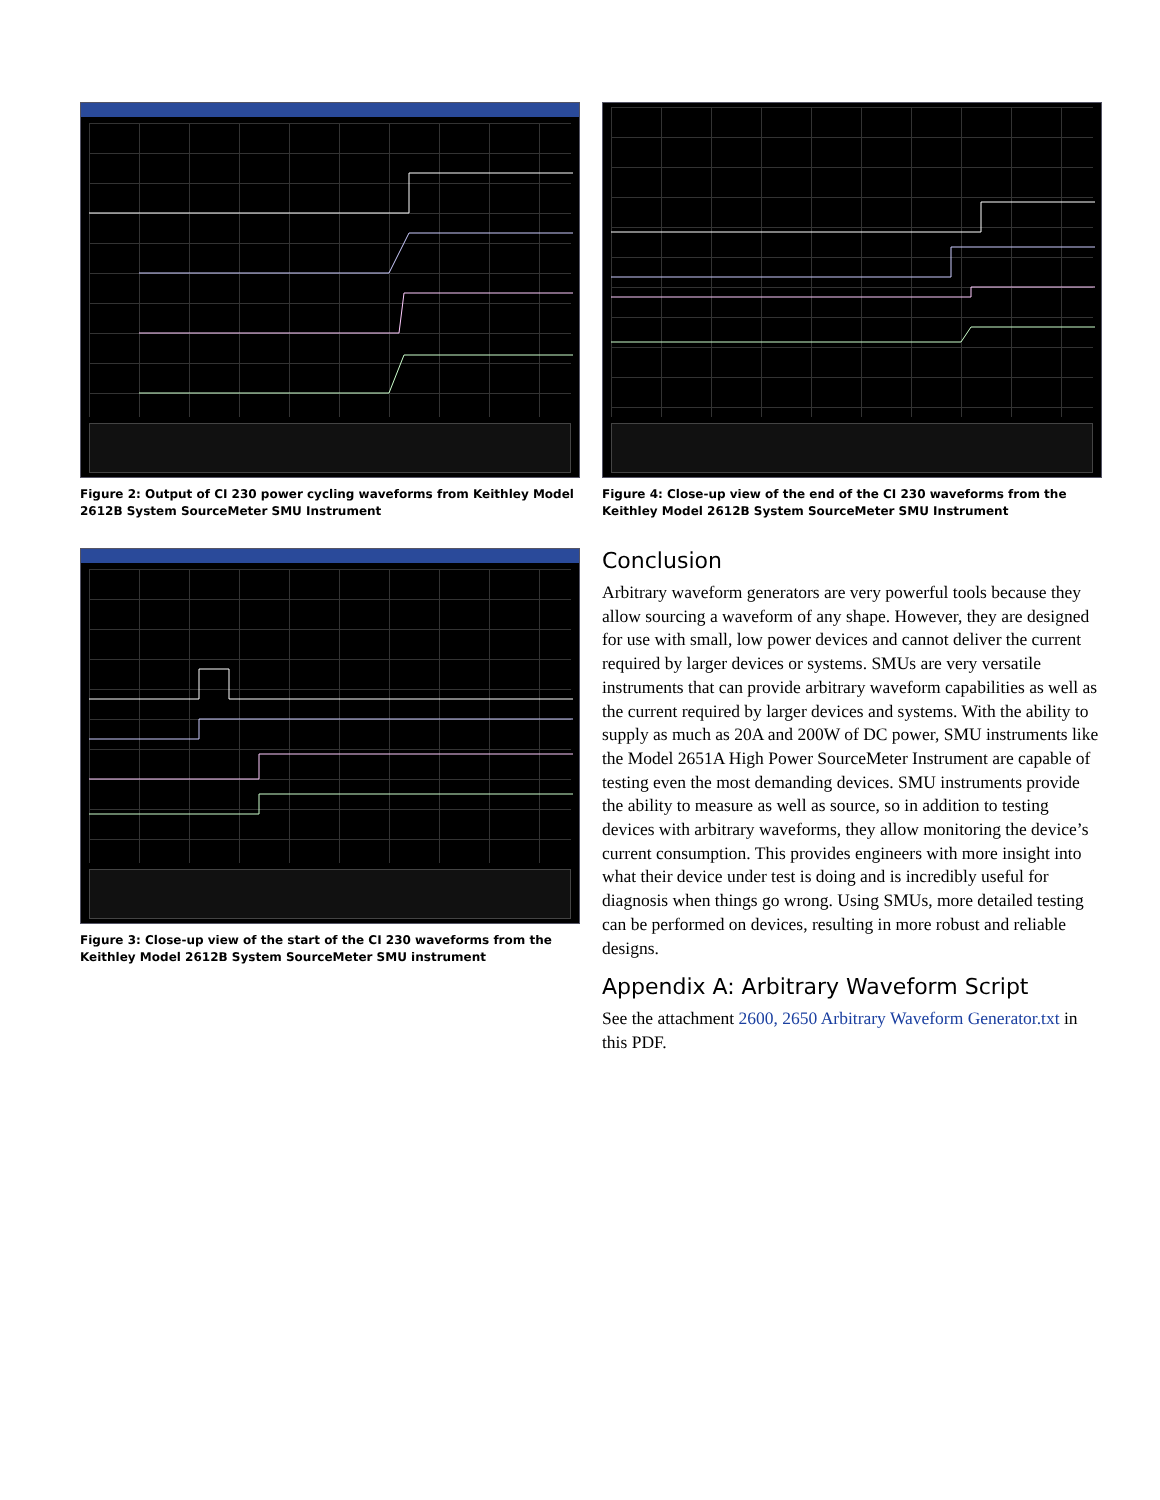Figure 2: Output of CI 230 power cycling waveforms from Keithley Model 2612B System SourceMeter SMU Instrument
Figure 3: Close-up view of the start of the CI 230 waveforms from the Keithley Model 2612B System SourceMeter SMU instrument
Figure 4: Close-up view of the end of the CI 230 waveforms from the Keithley Model 2612B System SourceMeter SMU Instrument
Conclusion
Arbitrary waveform generators are very powerful tools because they allow sourcing a waveform of any shape. However, they are designed for use with small, low power devices and cannot deliver the current required by larger devices or systems. SMUs are very versatile instruments that can provide arbitrary waveform capabilities as well as the current required by larger devices and systems. With the ability to supply as much as 20A and 200W of DC power, SMU instruments like the Model 2651A High Power SourceMeter Instrument are capable of testing even the most demanding devices. SMU instruments provide the ability to measure as well as source, so in addition to testing devices with arbitrary waveforms, they allow monitoring the device’s current consumption. This provides engineers with more insight into what their device under test is doing and is incredibly useful for diagnosis when things go wrong. Using SMUs, more detailed testing can be performed on devices, resulting in more robust and reliable designs.
Appendix A: Arbitrary Waveform Script
See the attachment 2600, 2650 Arbitrary Waveform Generator.txt in this PDF.